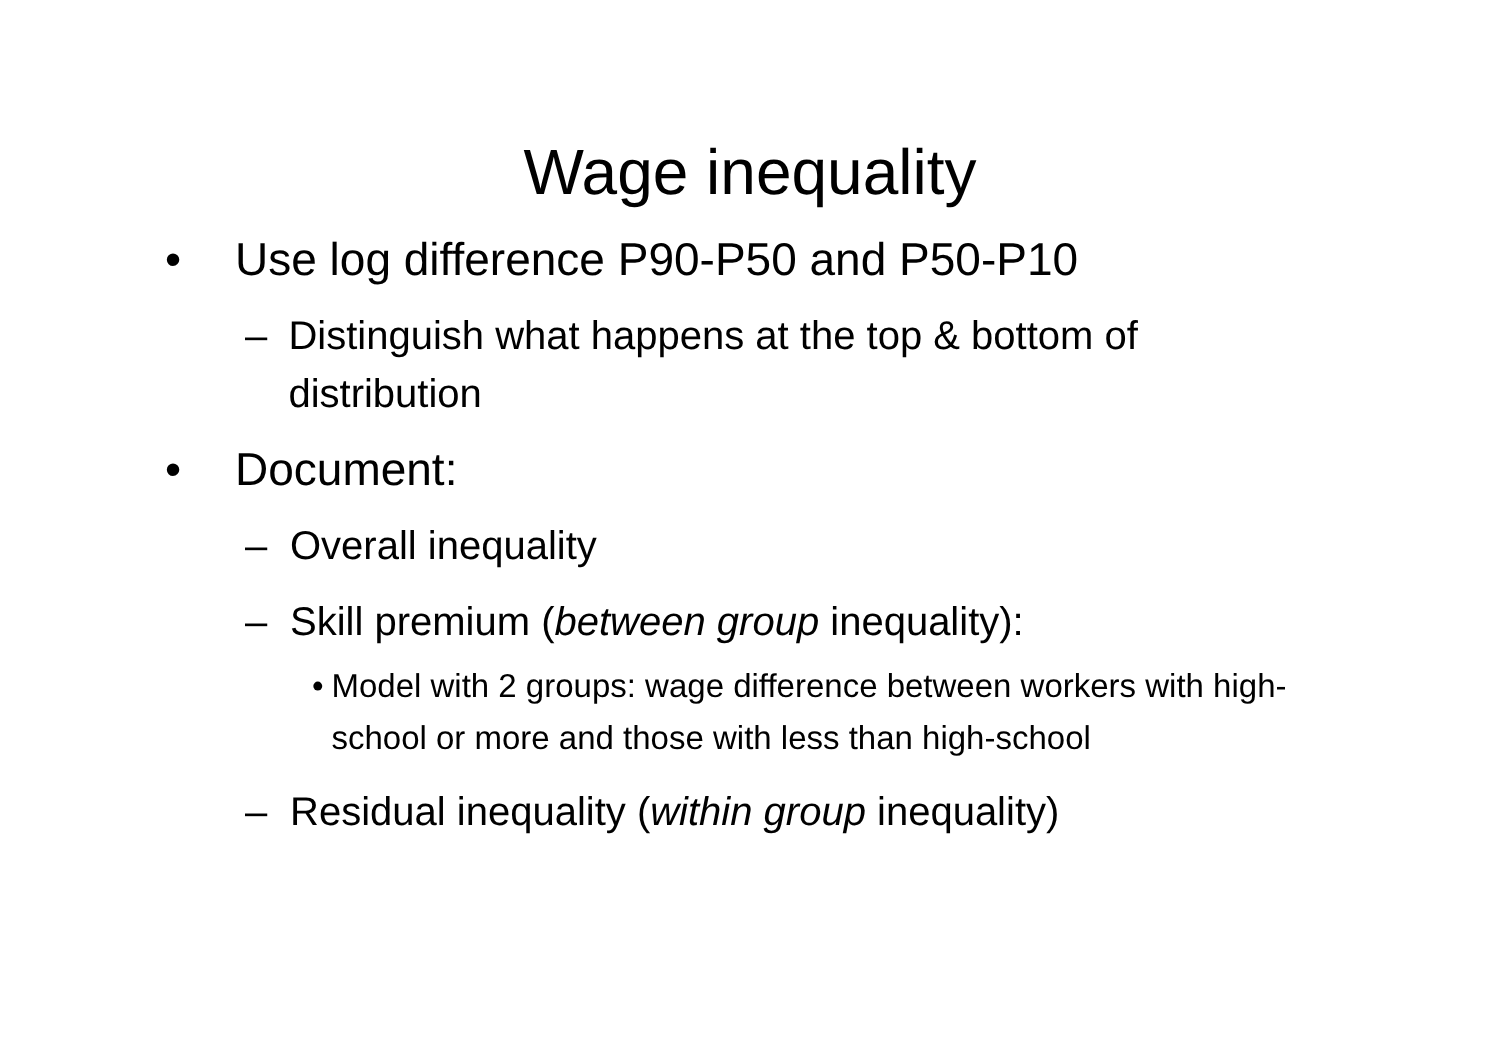Wage inequality
• Use log difference P90-P50 and P50-P10
– Distinguish what happens at the top & bottom of distribution
• Document:
– Overall inequality
– Skill premium (between group inequality):
• Model with 2 groups: wage difference between workers with high-school or more and those with less than high-school
– Residual inequality (within group inequality)